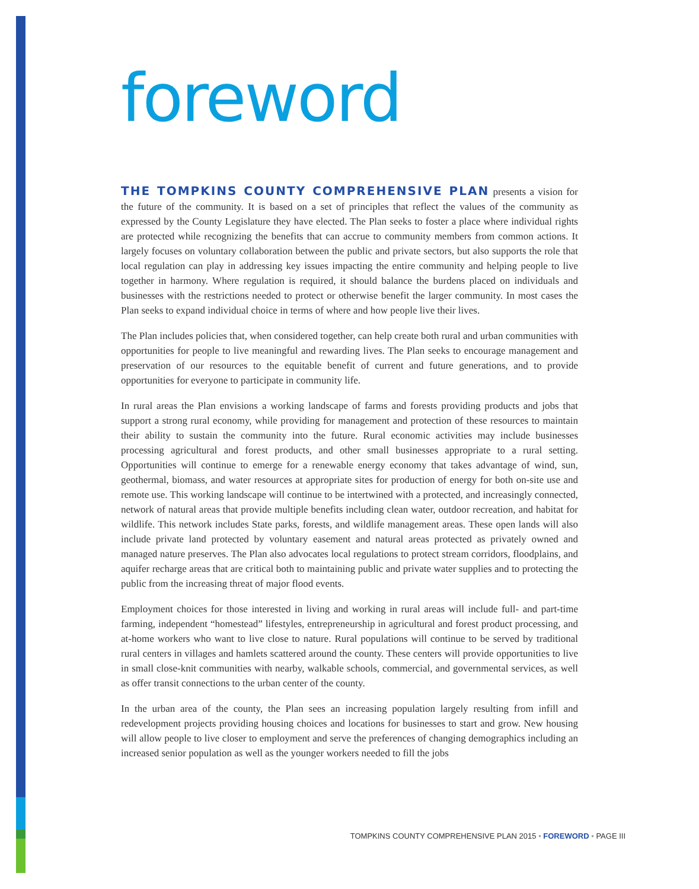foreword
THE TOMPKINS COUNTY COMPREHENSIVE PLAN presents a vision for the future of the community. It is based on a set of principles that reflect the values of the community as expressed by the County Legislature they have elected. The Plan seeks to foster a place where individual rights are protected while recognizing the benefits that can accrue to community members from common actions. It largely focuses on voluntary collaboration between the public and private sectors, but also supports the role that local regulation can play in addressing key issues impacting the entire community and helping people to live together in harmony. Where regulation is required, it should balance the burdens placed on individuals and businesses with the restrictions needed to protect or otherwise benefit the larger community. In most cases the Plan seeks to expand individual choice in terms of where and how people live their lives.
The Plan includes policies that, when considered together, can help create both rural and urban communities with opportunities for people to live meaningful and rewarding lives. The Plan seeks to encourage management and preservation of our resources to the equitable benefit of current and future generations, and to provide opportunities for everyone to participate in community life.
In rural areas the Plan envisions a working landscape of farms and forests providing products and jobs that support a strong rural economy, while providing for management and protection of these resources to maintain their ability to sustain the community into the future. Rural economic activities may include businesses processing agricultural and forest products, and other small businesses appropriate to a rural setting. Opportunities will continue to emerge for a renewable energy economy that takes advantage of wind, sun, geothermal, biomass, and water resources at appropriate sites for production of energy for both on-site use and remote use. This working landscape will continue to be intertwined with a protected, and increasingly connected, network of natural areas that provide multiple benefits including clean water, outdoor recreation, and habitat for wildlife. This network includes State parks, forests, and wildlife management areas. These open lands will also include private land protected by voluntary easement and natural areas protected as privately owned and managed nature preserves. The Plan also advocates local regulations to protect stream corridors, floodplains, and aquifer recharge areas that are critical both to maintaining public and private water supplies and to protecting the public from the increasing threat of major flood events.
Employment choices for those interested in living and working in rural areas will include full- and part-time farming, independent “homestead” lifestyles, entrepreneurship in agricultural and forest product processing, and at-home workers who want to live close to nature. Rural populations will continue to be served by traditional rural centers in villages and hamlets scattered around the county. These centers will provide opportunities to live in small close-knit communities with nearby, walkable schools, commercial, and governmental services, as well as offer transit connections to the urban center of the county.
In the urban area of the county, the Plan sees an increasing population largely resulting from infill and redevelopment projects providing housing choices and locations for businesses to start and grow. New housing will allow people to live closer to employment and serve the preferences of changing demographics including an increased senior population as well as the younger workers needed to fill the jobs
TOMPKINS COUNTY COMPREHENSIVE PLAN 2015 • FOREWORD • PAGE III